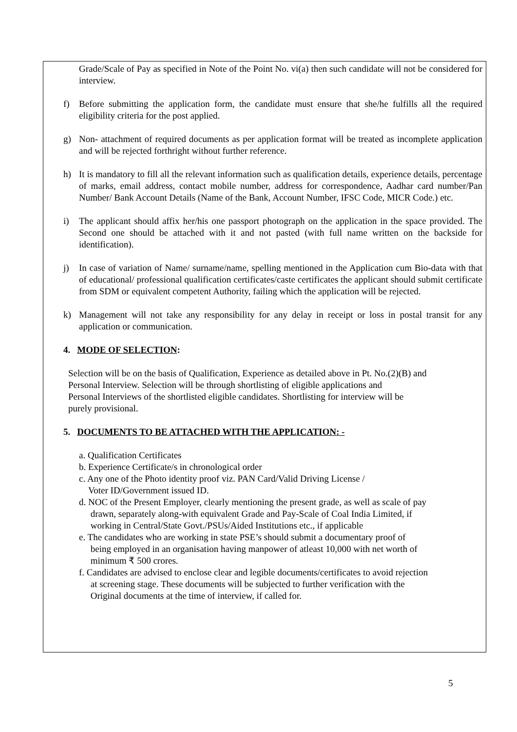Grade/Scale of Pay as specified in Note of the Point No. vi(a) then such candidate will not be considered for interview.
f) Before submitting the application form, the candidate must ensure that she/he fulfills all the required eligibility criteria for the post applied.
g) Non- attachment of required documents as per application format will be treated as incomplete application and will be rejected forthright without further reference.
h) It is mandatory to fill all the relevant information such as qualification details, experience details, percentage of marks, email address, contact mobile number, address for correspondence, Aadhar card number/Pan Number/ Bank Account Details (Name of the Bank, Account Number, IFSC Code, MICR Code.) etc.
i) The applicant should affix her/his one passport photograph on the application in the space provided. The Second one should be attached with it and not pasted (with full name written on the backside for identification).
j) In case of variation of Name/ surname/name, spelling mentioned in the Application cum Bio-data with that of educational/ professional qualification certificates/caste certificates the applicant should submit certificate from SDM or equivalent competent Authority, failing which the application will be rejected.
k) Management will not take any responsibility for any delay in receipt or loss in postal transit for any application or communication.
4. MODE OF SELECTION:
Selection will be on the basis of Qualification, Experience as detailed above in Pt. No.(2)(B) and
Personal Interview. Selection will be through shortlisting of eligible applications and
Personal Interviews of the shortlisted eligible candidates. Shortlisting for interview will be
purely provisional.
5. DOCUMENTS TO BE ATTACHED WITH THE APPLICATION: -
a. Qualification Certificates
b. Experience Certificate/s in chronological order
c. Any one of the Photo identity proof viz. PAN Card/Valid Driving License /
Voter ID/Government issued ID.
d. NOC of the Present Employer, clearly mentioning the present grade, as well as scale of pay
drawn, separately along-with equivalent Grade and Pay-Scale of Coal India Limited, if
working in Central/State Govt./PSUs/Aided Institutions etc., if applicable
e. The candidates who are working in state PSE’s should submit a documentary proof of
being employed in an organisation having manpower of atleast 10,000 with net worth of
minimum ₹ 500 crores.
f. Candidates are advised to enclose clear and legible documents/certificates to avoid rejection
at screening stage. These documents will be subjected to further verification with the
Original documents at the time of interview, if called for.
5